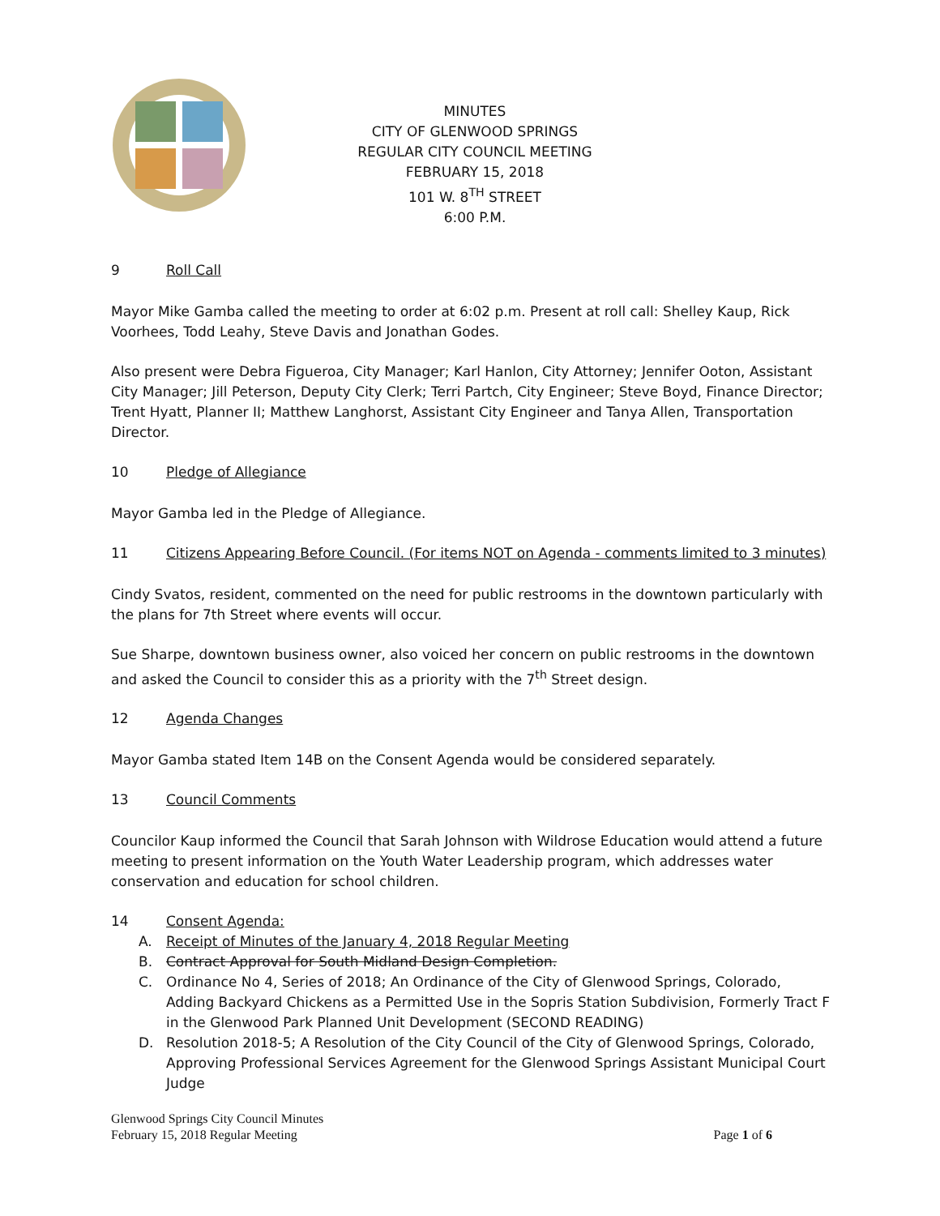MINUTES
CITY OF GLENWOOD SPRINGS
REGULAR CITY COUNCIL MEETING
FEBRUARY 15, 2018
101 W. 8<sup>TH</sup> STREET
6:00 P.M.
9 Roll Call
Mayor Mike Gamba called the meeting to order at 6:02 p.m. Present at roll call: Shelley Kaup, Rick Voorhees, Todd Leahy, Steve Davis and Jonathan Godes.
Also present were Debra Figueroa, City Manager; Karl Hanlon, City Attorney; Jennifer Ooton, Assistant City Manager; Jill Peterson, Deputy City Clerk; Terri Partch, City Engineer; Steve Boyd, Finance Director; Trent Hyatt, Planner II; Matthew Langhorst, Assistant City Engineer and Tanya Allen, Transportation Director.
10 Pledge of Allegiance
Mayor Gamba led in the Pledge of Allegiance.
11 Citizens Appearing Before Council. (For items NOT on Agenda - comments limited to 3 minutes)
Cindy Svatos, resident, commented on the need for public restrooms in the downtown particularly with the plans for 7th Street where events will occur.
Sue Sharpe, downtown business owner, also voiced her concern on public restrooms in the downtown and asked the Council to consider this as a priority with the 7<sup>th</sup> Street design.
12 Agenda Changes
Mayor Gamba stated Item 14B on the Consent Agenda would be considered separately.
13 Council Comments
Councilor Kaup informed the Council that Sarah Johnson with Wildrose Education would attend a future meeting to present information on the Youth Water Leadership program, which addresses water conservation and education for school children.
14 Consent Agenda:
A. Receipt of Minutes of the January 4, 2018 Regular Meeting
B. Contract Approval for South Midland Design Completion.
C. Ordinance No 4, Series of 2018; An Ordinance of the City of Glenwood Springs, Colorado, Adding Backyard Chickens as a Permitted Use in the Sopris Station Subdivision, Formerly Tract F in the Glenwood Park Planned Unit Development (SECOND READING)
D. Resolution 2018-5; A Resolution of the City Council of the City of Glenwood Springs, Colorado, Approving Professional Services Agreement for the Glenwood Springs Assistant Municipal Court Judge
Glenwood Springs City Council Minutes
February 15, 2018 Regular Meeting Page 1 of 6